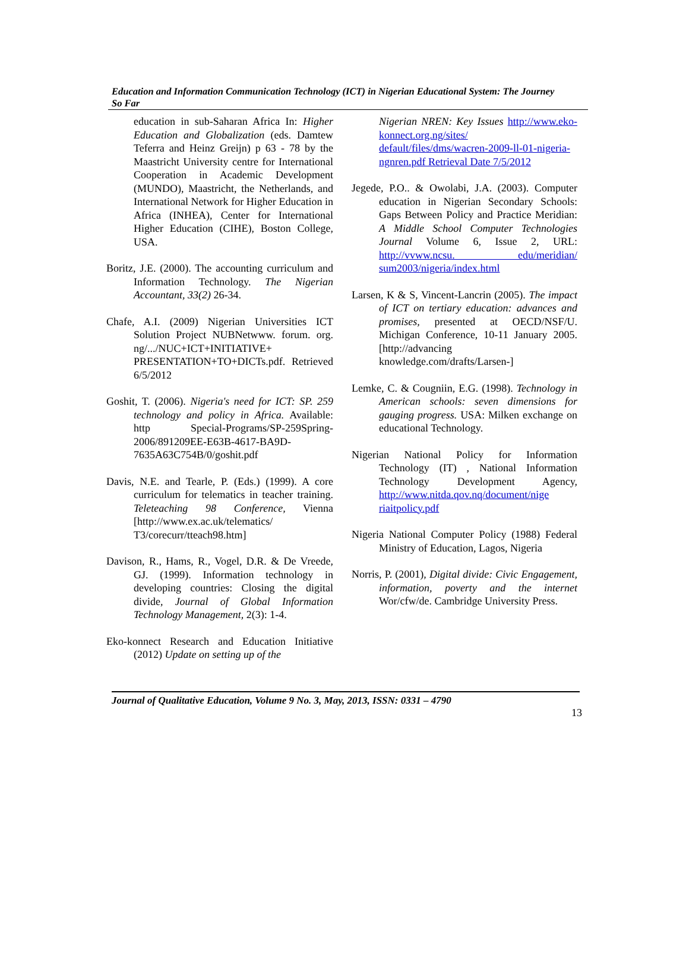Education and Information Communication Technology (ICT) in Nigerian Educational System: The Journey So Far
education in sub-Saharan Africa In: Higher Education and Globalization (eds. Damtew Teferra and Heinz Greijn) p 63 - 78 by the Maastricht University centre for International Cooperation in Academic Development (MUNDO), Maastricht, the Netherlands, and International Network for Higher Education in Africa (INHEA), Center for International Higher Education (CIHE), Boston College, USA.
Boritz, J.E. (2000). The accounting curriculum and Information Technology. The Nigerian Accountant, 33(2) 26-34.
Chafe, A.I. (2009) Nigerian Universities ICT Solution Project NUBNetwww. forum. org. ng/.../NUC+ICT+INITIATIVE+ PRESENTATION+TO+DICTs.pdf. Retrieved 6/5/2012
Goshit, T. (2006). Nigeria's need for ICT: SP. 259 technology and policy in Africa. Available: http Special-Programs/SP-259Spring-2006/891209EE-E63B-4617-BA9D-7635A63C754B/0/goshit.pdf
Davis, N.E. and Tearle, P. (Eds.) (1999). A core curriculum for telematics in teacher training. Teleteaching 98 Conference, Vienna [http://www.ex.ac.uk/telematics/ T3/corecurr/tteach98.htm]
Davison, R., Hams, R., Vogel, D.R. & De Vreede, GJ. (1999). Information technology in developing countries: Closing the digital divide, Journal of Global Information Technology Management, 2(3): 1-4.
Eko-konnect Research and Education Initiative (2012) Update on setting up of the
Nigerian NREN: Key Issues http://www.eko-konnect.org.ng/sites/ default/files/dms/wacren-2009-ll-01-nigeria-ngnren.pdf Retrieval Date 7/5/2012
Jegede, P.O.. & Owolabi, J.A. (2003). Computer education in Nigerian Secondary Schools: Gaps Between Policy and Practice Meridian: A Middle School Computer Technologies Journal Volume 6, Issue 2, URL: http://vvww.ncsu. edu/meridian/ sum2003/nigeria/index.html
Larsen, K & S, Vincent-Lancrin (2005). The impact of ICT on tertiary education: advances and promises, presented at OECD/NSF/U. Michigan Conference, 10-11 January 2005. [http://advancing knowledge.com/drafts/Larsen-]
Lemke, C. & Cougniin, E.G. (1998). Technology in American schools: seven dimensions for gauging progress. USA: Milken exchange on educational Technology.
Nigerian National Policy for Information Technology (IT) , National Information Technology Development Agency, http://www.nitda.qov.nq/document/nige riaitpolicy.pdf
Nigeria National Computer Policy (1988) Federal Ministry of Education, Lagos, Nigeria
Norris, P. (2001), Digital divide: Civic Engagement, information, poverty and the internet Wor/cfw/de. Cambridge University Press.
Journal of Qualitative Education, Volume 9 No. 3, May, 2013, ISSN: 0331 – 4790
13